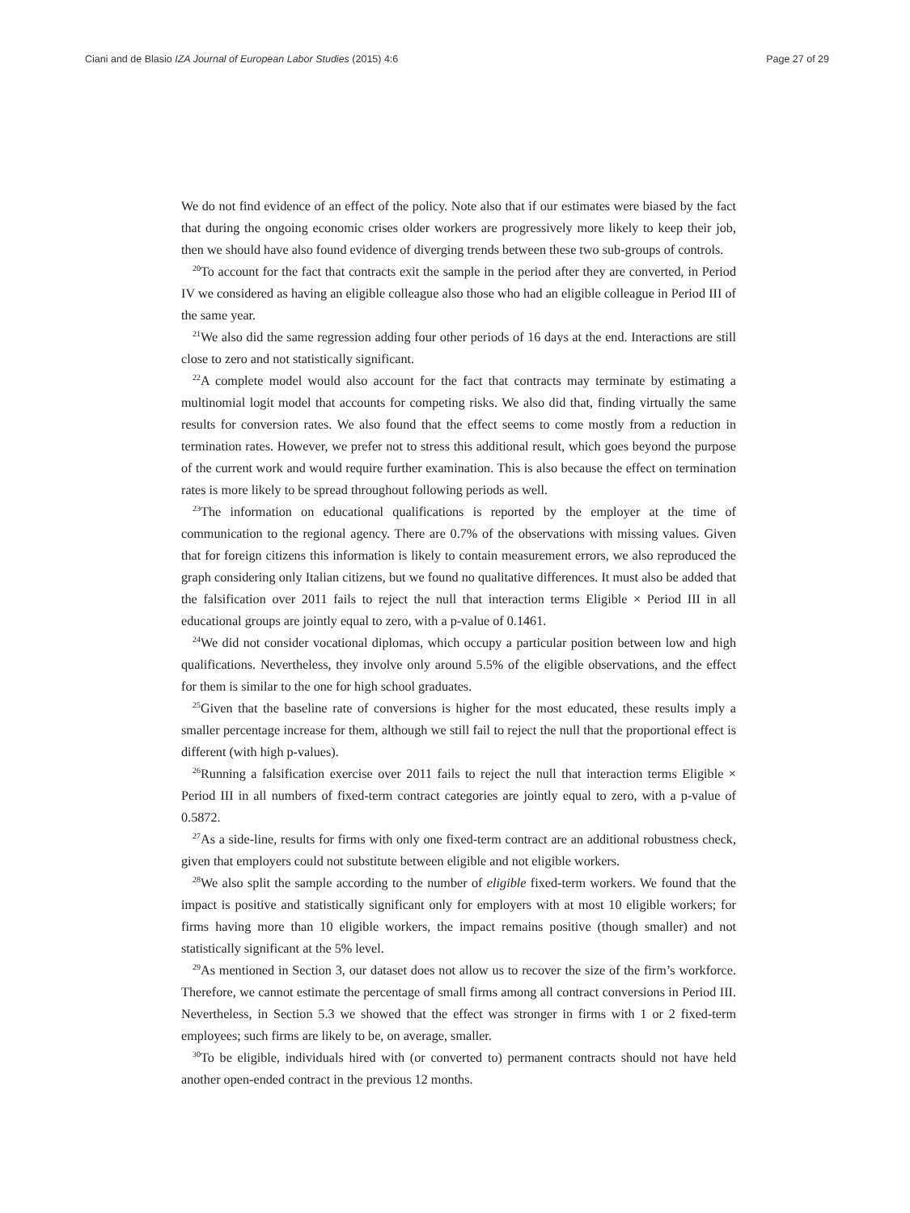Ciani and de Blasio IZA Journal of European Labor Studies (2015) 4:6 Page 27 of 29
We do not find evidence of an effect of the policy. Note also that if our estimates were biased by the fact that during the ongoing economic crises older workers are progressively more likely to keep their job, then we should have also found evidence of diverging trends between these two sub-groups of controls.
<sup>20</sup> To account for the fact that contracts exit the sample in the period after they are converted, in Period IV we considered as having an eligible colleague also those who had an eligible colleague in Period III of the same year.
<sup>21</sup> We also did the same regression adding four other periods of 16 days at the end. Interactions are still close to zero and not statistically significant.
<sup>22</sup> A complete model would also account for the fact that contracts may terminate by estimating a multinomial logit model that accounts for competing risks. We also did that, finding virtually the same results for conversion rates. We also found that the effect seems to come mostly from a reduction in termination rates. However, we prefer not to stress this additional result, which goes beyond the purpose of the current work and would require further examination. This is also because the effect on termination rates is more likely to be spread throughout following periods as well.
<sup>23</sup> The information on educational qualifications is reported by the employer at the time of communication to the regional agency. There are 0.7% of the observations with missing values. Given that for foreign citizens this information is likely to contain measurement errors, we also reproduced the graph considering only Italian citizens, but we found no qualitative differences. It must also be added that the falsification over 2011 fails to reject the null that interaction terms Eligible × Period III in all educational groups are jointly equal to zero, with a p-value of 0.1461.
<sup>24</sup> We did not consider vocational diplomas, which occupy a particular position between low and high qualifications. Nevertheless, they involve only around 5.5% of the eligible observations, and the effect for them is similar to the one for high school graduates.
<sup>25</sup> Given that the baseline rate of conversions is higher for the most educated, these results imply a smaller percentage increase for them, although we still fail to reject the null that the proportional effect is different (with high p-values).
<sup>26</sup> Running a falsification exercise over 2011 fails to reject the null that interaction terms Eligible × Period III in all numbers of fixed-term contract categories are jointly equal to zero, with a p-value of 0.5872.
<sup>27</sup> As a side-line, results for firms with only one fixed-term contract are an additional robustness check, given that employers could not substitute between eligible and not eligible workers.
<sup>28</sup> We also split the sample according to the number of eligible fixed-term workers. We found that the impact is positive and statistically significant only for employers with at most 10 eligible workers; for firms having more than 10 eligible workers, the impact remains positive (though smaller) and not statistically significant at the 5% level.
<sup>29</sup> As mentioned in Section 3, our dataset does not allow us to recover the size of the firm’s workforce. Therefore, we cannot estimate the percentage of small firms among all contract conversions in Period III. Nevertheless, in Section 5.3 we showed that the effect was stronger in firms with 1 or 2 fixed-term employees; such firms are likely to be, on average, smaller.
<sup>30</sup> To be eligible, individuals hired with (or converted to) permanent contracts should not have held another open-ended contract in the previous 12 months.